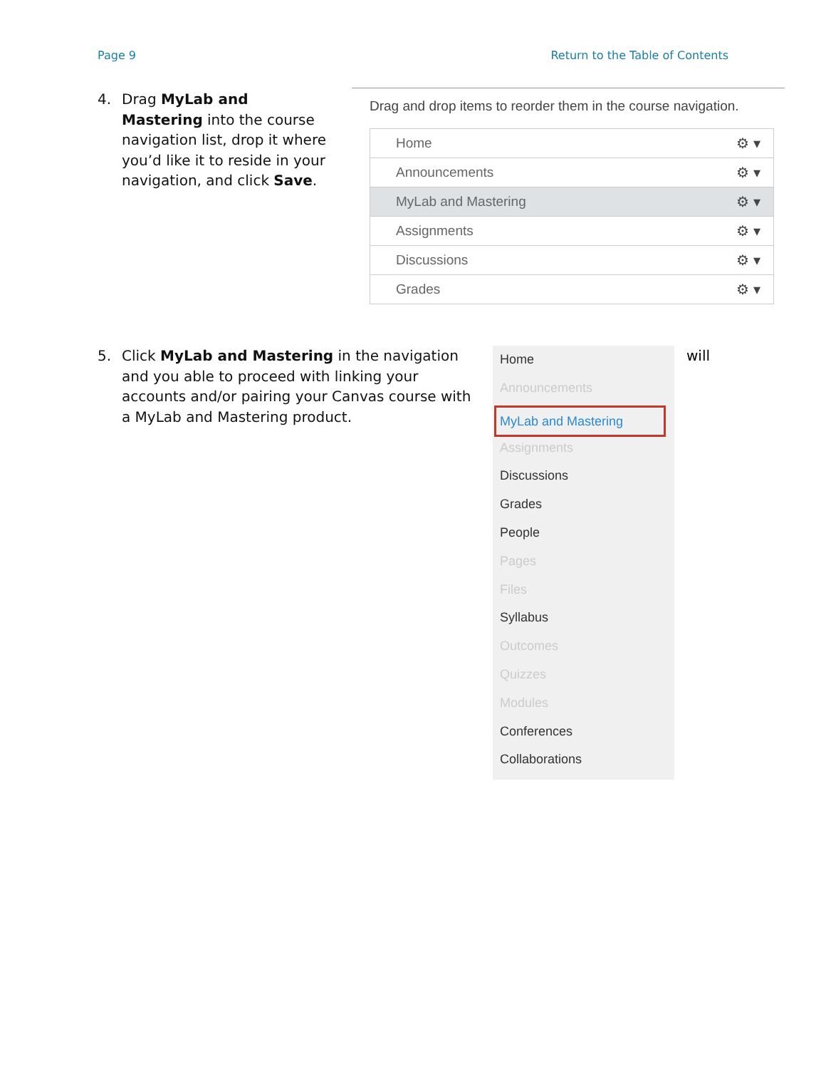Page 9 Return to the Table of Contents
4. Drag MyLab and Mastering into the course navigation list, drop it where you’d like it to reside in your navigation, and click Save.
Drag and drop items to reorder them in the course navigation.
Home ⚙ ▾
Announcements ⚙ ▾
MyLab and Mastering ⚙ ▾
Assignments ⚙ ▾
Discussions ⚙ ▾
Grades ⚙ ▾
5. Click MyLab and Mastering in the navigation and you able to proceed with linking your accounts and/or pairing your Canvas course with a MyLab and Mastering product.
Home
Announcements
MyLab and Mastering
Assignments
Discussions
Grades
People
Pages
Files
Syllabus
Outcomes
Quizzes
Modules
Conferences
Collaborations
will